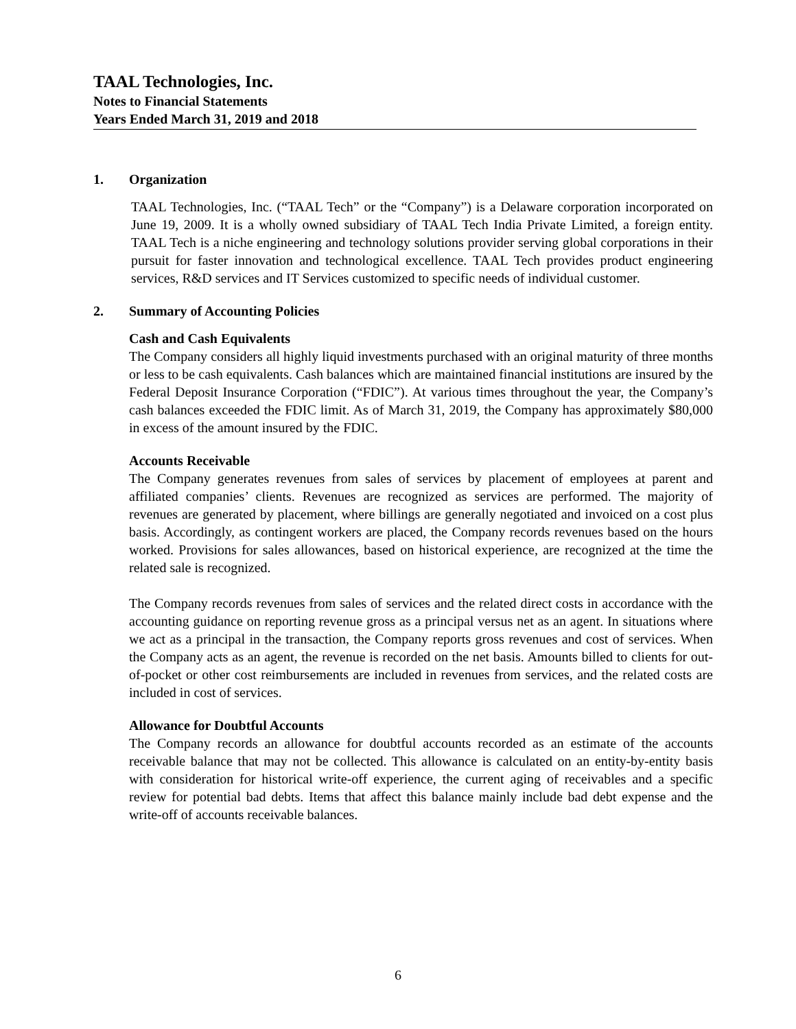TAAL Technologies, Inc.
Notes to Financial Statements
Years Ended March 31, 2019 and 2018
1. Organization
TAAL Technologies, Inc. (“TAAL Tech” or the “Company”) is a Delaware corporation incorporated on June 19, 2009. It is a wholly owned subsidiary of TAAL Tech India Private Limited, a foreign entity. TAAL Tech is a niche engineering and technology solutions provider serving global corporations in their pursuit for faster innovation and technological excellence. TAAL Tech provides product engineering services, R&D services and IT Services customized to specific needs of individual customer.
2. Summary of Accounting Policies
Cash and Cash Equivalents
The Company considers all highly liquid investments purchased with an original maturity of three months or less to be cash equivalents. Cash balances which are maintained financial institutions are insured by the Federal Deposit Insurance Corporation (“FDIC”). At various times throughout the year, the Company’s cash balances exceeded the FDIC limit. As of March 31, 2019, the Company has approximately $80,000 in excess of the amount insured by the FDIC.
Accounts Receivable
The Company generates revenues from sales of services by placement of employees at parent and affiliated companies’ clients. Revenues are recognized as services are performed. The majority of revenues are generated by placement, where billings are generally negotiated and invoiced on a cost plus basis. Accordingly, as contingent workers are placed, the Company records revenues based on the hours worked. Provisions for sales allowances, based on historical experience, are recognized at the time the related sale is recognized.
The Company records revenues from sales of services and the related direct costs in accordance with the accounting guidance on reporting revenue gross as a principal versus net as an agent. In situations where we act as a principal in the transaction, the Company reports gross revenues and cost of services. When the Company acts as an agent, the revenue is recorded on the net basis. Amounts billed to clients for out-of-pocket or other cost reimbursements are included in revenues from services, and the related costs are included in cost of services.
Allowance for Doubtful Accounts
The Company records an allowance for doubtful accounts recorded as an estimate of the accounts receivable balance that may not be collected. This allowance is calculated on an entity-by-entity basis with consideration for historical write-off experience, the current aging of receivables and a specific review for potential bad debts. Items that affect this balance mainly include bad debt expense and the write-off of accounts receivable balances.
6